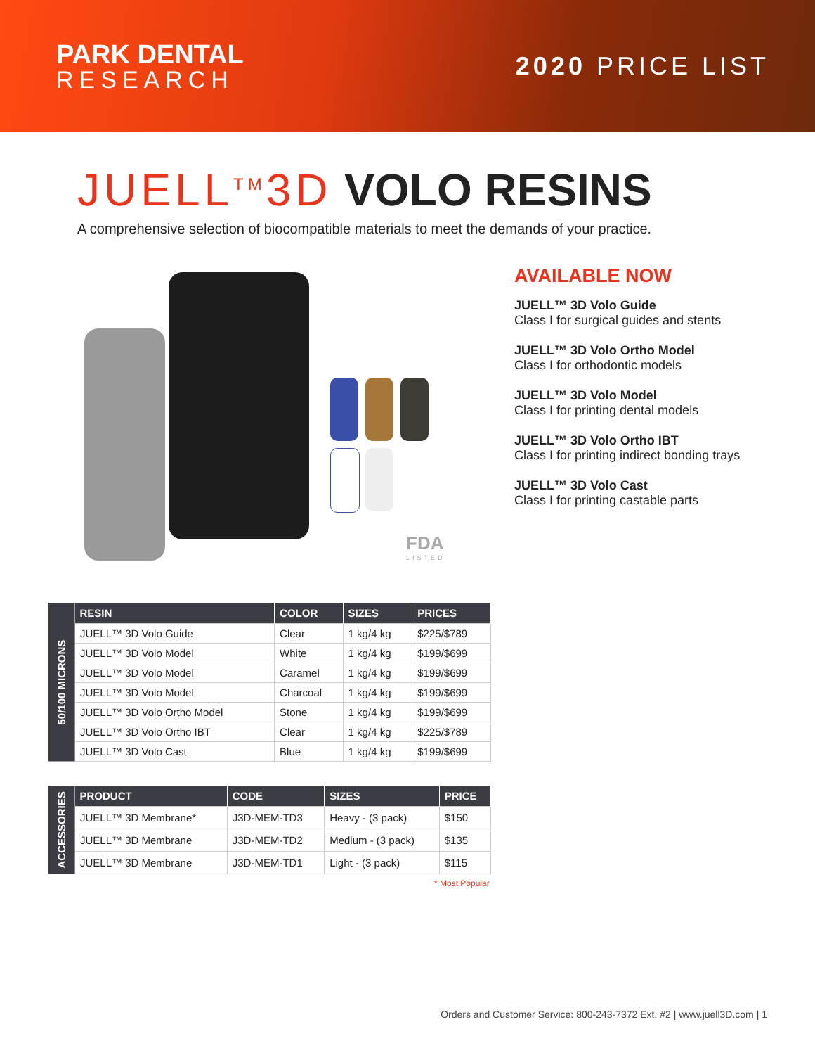PARK DENTAL
RESEARCH
2020 PRICE LIST
JUELL<sup>TM</sup>3D VOLO RESINS
A comprehensive selection of biocompatible materials to meet the demands of your practice.
FDA
LISTED
AVAILABLE NOW
JUELL™ 3D Volo Guide
Class I for surgical guides and stents
JUELL™ 3D Volo Ortho Model
Class I for orthodontic models
JUELL™ 3D Volo Model
Class I for printing dental models
JUELL™ 3D Volo Ortho IBT
Class I for printing indirect bonding trays
JUELL™ 3D Volo Cast
Class I for printing castable parts
| 50/100 MICRONS | RESIN | COLOR | SIZES | PRICES |
| | JUELL™ 3D Volo Guide | Clear | 1 kg/4 kg | $225/$789 |
| | JUELL™ 3D Volo Model | White | 1 kg/4 kg | $199/$699 |
| | JUELL™ 3D Volo Model | Caramel | 1 kg/4 kg | $199/$699 |
| | JUELL™ 3D Volo Model | Charcoal | 1 kg/4 kg | $199/$699 |
| | JUELL™ 3D Volo Ortho Model | Stone | 1 kg/4 kg | $199/$699 |
| | JUELL™ 3D Volo Ortho IBT | Clear | 1 kg/4 kg | $225/$789 |
| | JUELL™ 3D Volo Cast | Blue | 1 kg/4 kg | $199/$699 |
| ACCESSORIES | PRODUCT | CODE | SIZES | PRICE |
| | JUELL™ 3D Membrane* | J3D-MEM-TD3 | Heavy - (3 pack) | $150 |
| | JUELL™ 3D Membrane | J3D-MEM-TD2 | Medium - (3 pack) | $135 |
| | JUELL™ 3D Membrane | J3D-MEM-TD1 | Light - (3 pack) | $115 |
* Most Popular
Orders and Customer Service: 800-243-7372 Ext. #2 | www.juell3D.com | 1